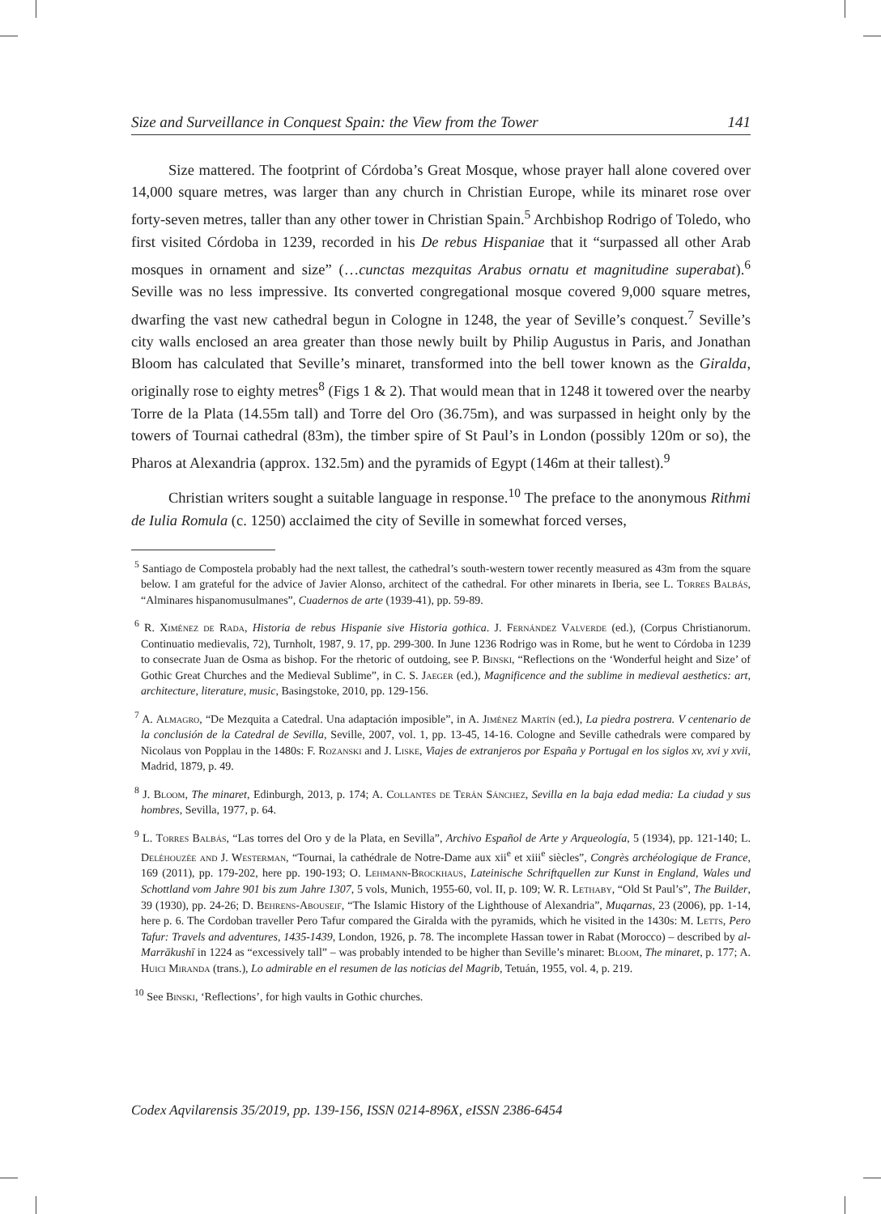Size and Surveillance in Conquest Spain: the View from the Tower 141
Size mattered. The footprint of Córdoba’s Great Mosque, whose prayer hall alone covered over 14,000 square metres, was larger than any church in Christian Europe, while its minaret rose over forty-seven metres, taller than any other tower in Christian Spain.<sup>5</sup> Archbishop Rodrigo of Toledo, who first visited Córdoba in 1239, recorded in his De rebus Hispaniae that it “surpassed all other Arab mosques in ornament and size” (…cunctas mezquitas Arabus ornatu et magnitudine superabat).<sup>6</sup> Seville was no less impressive. Its converted congregational mosque covered 9,000 square metres, dwarfing the vast new cathedral begun in Cologne in 1248, the year of Seville’s conquest.<sup>7</sup> Seville’s city walls enclosed an area greater than those newly built by Philip Augustus in Paris, and Jonathan Bloom has calculated that Seville’s minaret, transformed into the bell tower known as the Giralda, originally rose to eighty metres<sup>8</sup> (Figs 1 & 2). That would mean that in 1248 it towered over the nearby Torre de la Plata (14.55m tall) and Torre del Oro (36.75m), and was surpassed in height only by the towers of Tournai cathedral (83m), the timber spire of St Paul’s in London (possibly 120m or so), the Pharos at Alexandria (approx. 132.5m) and the pyramids of Egypt (146m at their tallest).<sup>9</sup>
Christian writers sought a suitable language in response.<sup>10</sup> The preface to the anonymous Rithmi de Iulia Romula (c. 1250) acclaimed the city of Seville in somewhat forced verses,
<sup>5</sup> Santiago de Compostela probably had the next tallest, the cathedral’s south-western tower recently measured as 43m from the square below. I am grateful for the advice of Javier Alonso, architect of the cathedral. For other minarets in Iberia, see L. Torres Balbás, “Alminares hispanomusulmanes”, Cuadernos de arte (1939-41), pp. 59-89.
<sup>6</sup> R. Ximénez de Rada, Historia de rebus Hispanie sive Historia gothica. J. Fernández Valverde (ed.), (Corpus Christianorum. Continuatio medievalis, 72), Turnholt, 1987, 9. 17, pp. 299-300. In June 1236 Rodrigo was in Rome, but he went to Córdoba in 1239 to consecrate Juan de Osma as bishop. For the rhetoric of outdoing, see P. Binski, “Reflections on the ‘Wonderful height and Size’ of Gothic Great Churches and the Medieval Sublime”, in C. S. Jaeger (ed.), Magnificence and the sublime in medieval aesthetics: art, architecture, literature, music, Basingstoke, 2010, pp. 129-156.
<sup>7</sup> A. Almagro, “De Mezquita a Catedral. Una adaptación imposible”, in A. Jiménez Martín (ed.), La piedra postrera. V centenario de la conclusión de la Catedral de Sevilla, Seville, 2007, vol. 1, pp. 13-45, 14-16. Cologne and Seville cathedrals were compared by Nicolaus von Popplau in the 1480s: F. Rozanski and J. Liske, Viajes de extranjeros por España y Portugal en los siglos xv, xvi y xvii, Madrid, 1879, p. 49.
<sup>8</sup> J. Bloom, The minaret, Edinburgh, 2013, p. 174; A. Collantes de Terán Sánchez, Sevilla en la baja edad media: La ciudad y sus hombres, Sevilla, 1977, p. 64.
<sup>9</sup> L. Torres Balbás, “Las torres del Oro y de la Plata, en Sevilla”, Archivo Español de Arte y Arqueología, 5 (1934), pp. 121-140; L. Deléhouzée and J. Westerman, “Tournai, la cathédrale de Notre-Dame aux xii<sup>e</sup> et xiii<sup>e</sup> siècles”, Congrès archéologique de France, 169 (2011), pp. 179-202, here pp. 190-193; O. Lehmann-Brockhaus, Lateinische Schriftquellen zur Kunst in England, Wales und Schottland vom Jahre 901 bis zum Jahre 1307, 5 vols, Munich, 1955-60, vol. II, p. 109; W. R. Lethaby, “Old St Paul’s”, The Builder, 39 (1930), pp. 24-26; D. Behrens-Abouseif, “The Islamic History of the Lighthouse of Alexandria”, Muqarnas, 23 (2006), pp. 1-14, here p. 6. The Cordoban traveller Pero Tafur compared the Giralda with the pyramids, which he visited in the 1430s: M. Letts, Pero Tafur: Travels and adventures, 1435-1439, London, 1926, p. 78. The incomplete Hassan tower in Rabat (Morocco) – described by al-Marrākushī in 1224 as “excessively tall” – was probably intended to be higher than Seville’s minaret: Bloom, The minaret, p. 177; A. Huici Miranda (trans.), Lo admirable en el resumen de las noticias del Magrib, Tetuán, 1955, vol. 4, p. 219.
<sup>10</sup> See Binski, ‘Reflections’, for high vaults in Gothic churches.
Codex Aqvilarensis 35/2019, pp. 139-156, ISSN 0214-896X, eISSN 2386-6454